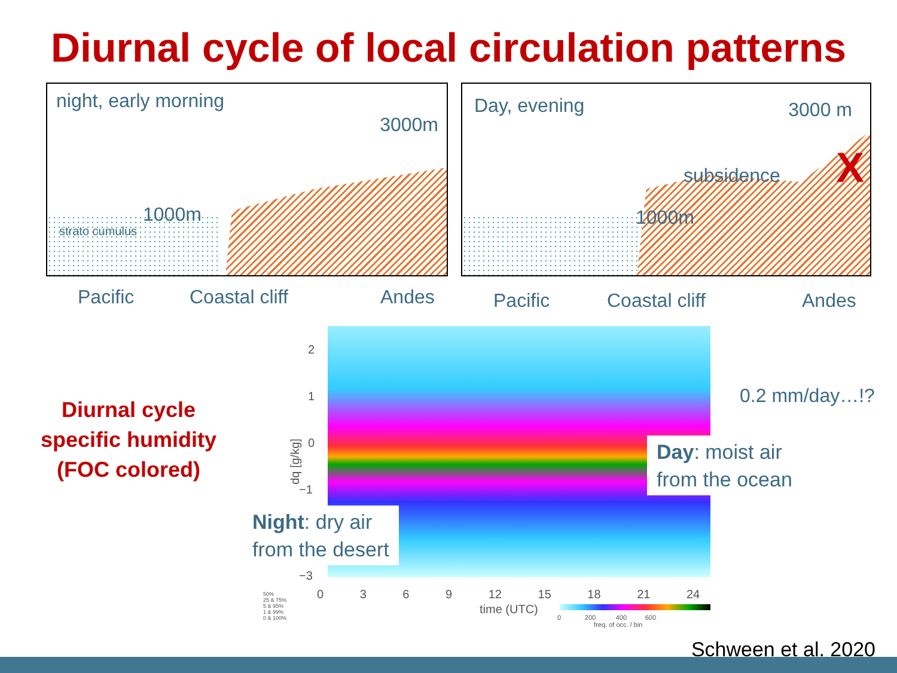Diurnal cycle of local circulation patterns
night, early morning
3000m
1000m
strato cumulus
Day, evening 3000 m
1000m
subsidence
X
Pacific Coastal cliff Andes Pacific Coastal cliff Andes
0.2 mm/day…!?
2
1
0
−1
−3
dq [g/kg]
0 3 6 9 12 15 18 21 24
time (UTC)
0 200 400 600
freq. of occ. / bin
50%
25 & 75%
5 & 95%
1 & 99%
0 & 100%
Diurnal cycle specific humidity (FOC colored)
Day: moist air
from the ocean
Night: dry air
from the desert
Schween et al. 2020